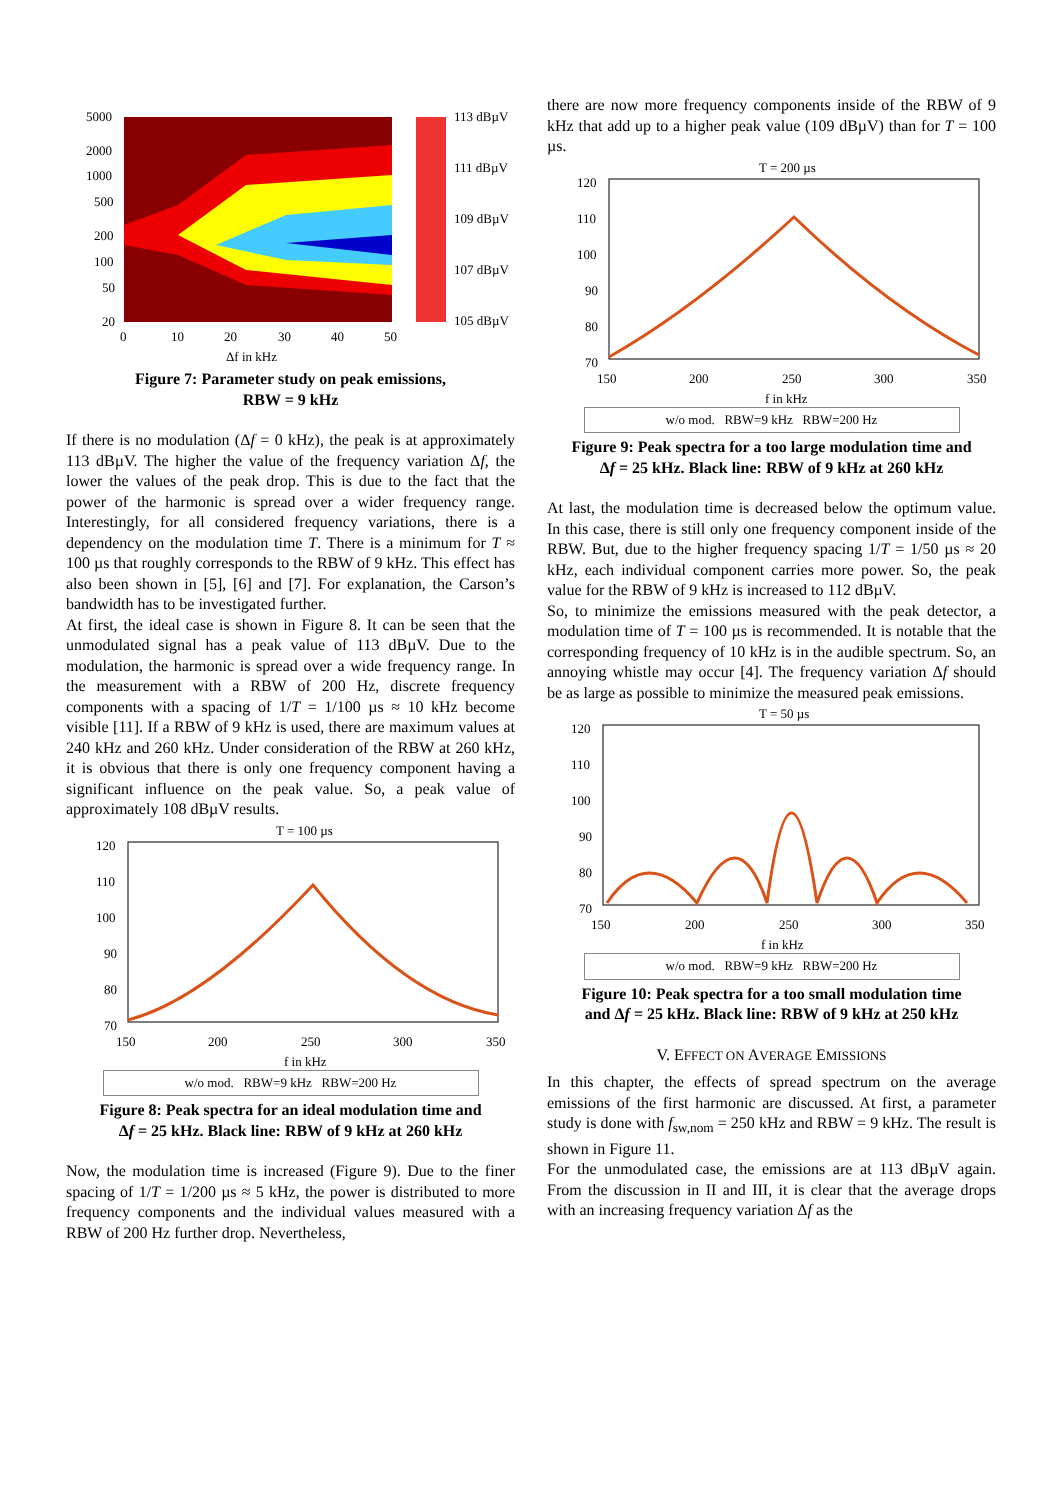5000
2000
1000
500
200
100
50
20
0
10
20
30
40
50
Δf in kHz
113 dBµV
111 dBµV
109 dBµV
107 dBµV
105 dBµV
Figure 7: Parameter study on peak emissions,
RBW = 9 kHz
If there is no modulation (Δf = 0 kHz), the peak is at approximately 113 dBµV. The higher the value of the frequency variation Δf, the lower the values of the peak drop. This is due to the fact that the power of the harmonic is spread over a wider frequency range. Interestingly, for all considered frequency variations, there is a dependency on the modulation time T. There is a minimum for T ≈ 100 µs that roughly corresponds to the RBW of 9 kHz. This effect has also been shown in [5], [6] and [7]. For explanation, the Carson’s bandwidth has to be investigated further.
At first, the ideal case is shown in Figure 8. It can be seen that the unmodulated signal has a peak value of 113 dBµV. Due to the modulation, the harmonic is spread over a wide frequency range. In the measurement with a RBW of 200 Hz, discrete frequency components with a spacing of 1/T = 1/100 µs ≈ 10 kHz become visible [11]. If a RBW of 9 kHz is used, there are maximum values at 240 kHz and 260 kHz. Under consideration of the RBW at 260 kHz, it is obvious that there is only one frequency component having a significant influence on the peak value. So, a peak value of approximately 108 dBµV results.
T = 100 µs
120
110
100
90
80
70
150
200
250
300
350
f in kHz
w/o mod. RBW=9 kHz RBW=200 Hz
Figure 8: Peak spectra for an ideal modulation time and
Δf = 25 kHz. Black line: RBW of 9 kHz at 260 kHz
Now, the modulation time is increased (Figure 9). Due to the finer spacing of 1/T = 1/200 µs ≈ 5 kHz, the power is distributed to more frequency components and the individual values measured with a RBW of 200 Hz further drop. Nevertheless,
there are now more frequency components inside of the RBW of 9 kHz that add up to a higher peak value (109 dBµV) than for T = 100 µs.
T = 200 µs
120
110
100
90
80
70
150
200
250
300
350
f in kHz
w/o mod. RBW=9 kHz RBW=200 Hz
Figure 9: Peak spectra for a too large modulation time and
Δf = 25 kHz. Black line: RBW of 9 kHz at 260 kHz
At last, the modulation time is decreased below the optimum value. In this case, there is still only one frequency component inside of the RBW. But, due to the higher frequency spacing 1/T = 1/50 µs ≈ 20 kHz, each individual component carries more power. So, the peak value for the RBW of 9 kHz is increased to 112 dBµV.
So, to minimize the emissions measured with the peak detector, a modulation time of T = 100 µs is recommended. It is notable that the corresponding frequency of 10 kHz is in the audible spectrum. So, an annoying whistle may occur [4]. The frequency variation Δf should be as large as possible to minimize the measured peak emissions.
T = 50 µs
120
110
100
90
80
70
150
200
250
300
350
f in kHz
w/o mod. RBW=9 kHz RBW=200 Hz
Figure 10: Peak spectra for a too small modulation time
and Δf = 25 kHz. Black line: RBW of 9 kHz at 250 kHz
V. EFFECT ON AVERAGE EMISSIONS
In this chapter, the effects of spread spectrum on the average emissions of the first harmonic are discussed. At first, a parameter study is done with f<sub>sw,nom</sub> = 250 kHz and RBW = 9 kHz. The result is shown in Figure 11.
For the unmodulated case, the emissions are at 113 dBµV again. From the discussion in II and III, it is clear that the average drops with an increasing frequency variation Δf as the